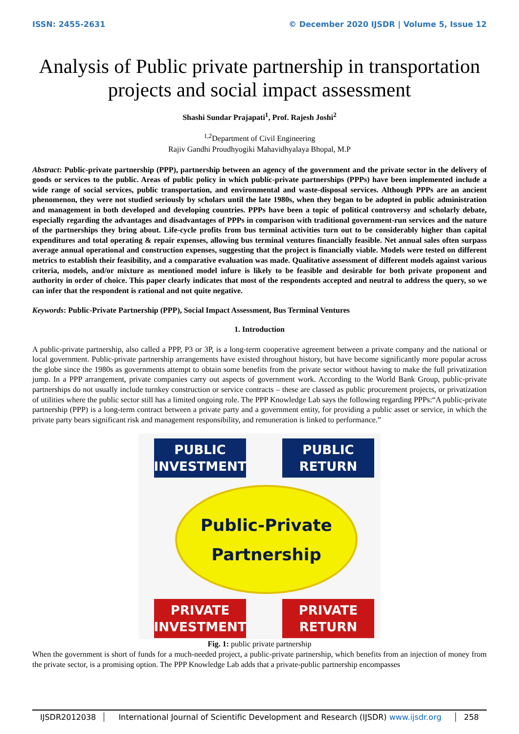ISSN: 2455-2631 © December 2020 IJSDR | Volume 5, Issue 12
Analysis of Public private partnership in transportation projects and social impact assessment
Shashi Sundar Prajapati<sup>1</sup>, Prof. Rajesh Joshi<sup>2</sup>
<sup>1,2</sup>Department of Civil Engineering
Rajiv Gandhi Proudhyogiki Mahavidhyalaya Bhopal, M.P
Abstract: Public-private partnership (PPP), partnership between an agency of the government and the private sector in the delivery of goods or services to the public. Areas of public policy in which public-private partnerships (PPPs) have been implemented include a wide range of social services, public transportation, and environmental and waste-disposal services. Although PPPs are an ancient phenomenon, they were not studied seriously by scholars until the late 1980s, when they began to be adopted in public administration and management in both developed and developing countries. PPPs have been a topic of political controversy and scholarly debate, especially regarding the advantages and disadvantages of PPPs in comparison with traditional government-run services and the nature of the partnerships they bring about. Life-cycle profits from bus terminal activities turn out to be considerably higher than capital expenditures and total operating & repair expenses, allowing bus terminal ventures financially feasible. Net annual sales often surpass average annual operational and construction expenses, suggesting that the project is financially viable. Models were tested on different metrics to establish their feasibility, and a comparative evaluation was made. Qualitative assessment of different models against various criteria, models, and/or mixture as mentioned model infure is likely to be feasible and desirable for both private proponent and authority in order of choice. This paper clearly indicates that most of the respondents accepted and neutral to address the query, so we can infer that the respondent is rational and not quite negative.
Keywords: Public-Private Partnership (PPP), Social Impact Assessment, Bus Terminal Ventures
1. Introduction
A public-private partnership, also called a PPP, P3 or 3P, is a long-term cooperative agreement between a private company and the national or local government. Public-private partnership arrangements have existed throughout history, but have become significantly more popular across the globe since the 1980s as governments attempt to obtain some benefits from the private sector without having to make the full privatization jump. In a PPP arrangement, private companies carry out aspects of government work. According to the World Bank Group, public-private partnerships do not usually include turnkey construction or service contracts – these are classed as public procurement projects, or privatization of utilities where the public sector still has a limited ongoing role. The PPP Knowledge Lab says the following regarding PPPs:“A public-private partnership (PPP) is a long-term contract between a private party and a government entity, for providing a public asset or service, in which the private party bears significant risk and management responsibility, and remuneration is linked to performance.”
PUBLIC
INVESTMENT
PUBLIC
RETURN
Public-Private
Partnership
PRIVATE
INVESTMENT
PRIVATE
RETURN
Fig. 1: public private partnership
When the government is short of funds for a much-needed project, a public-private partnership, which benefits from an injection of money from the private sector, is a promising option. The PPP Knowledge Lab adds that a private-public partnership encompasses
IJSDR2012038 International Journal of Scientific Development and Research (IJSDR) www.ijsdr.org
258